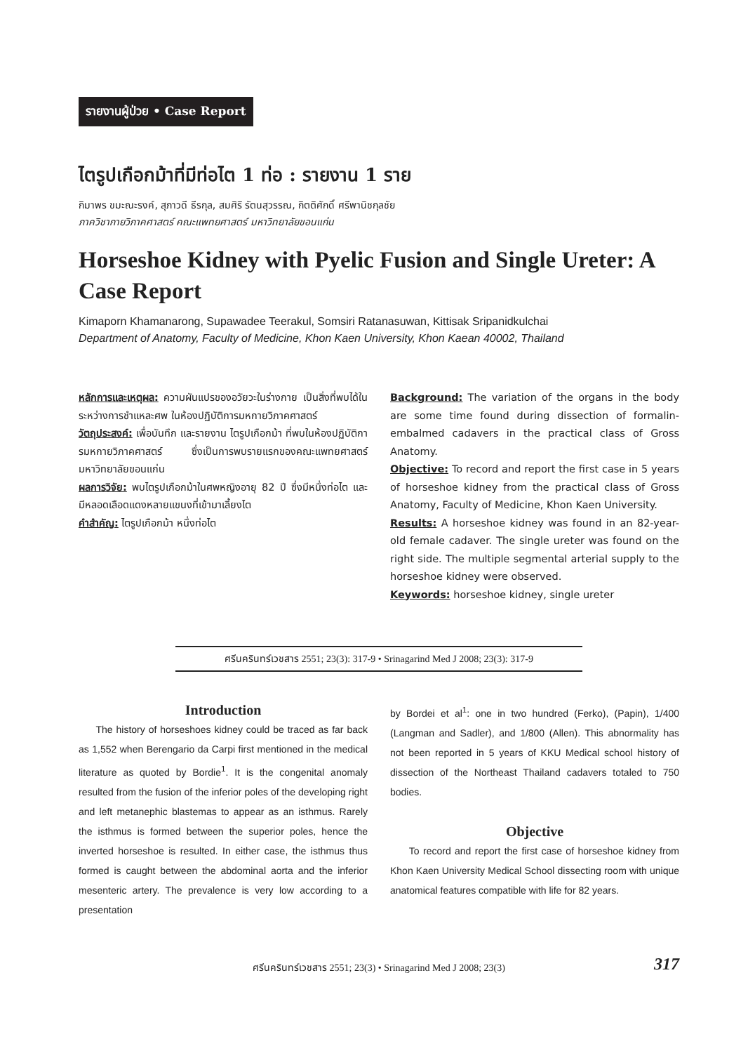รายงานผู้ป่วย • Case Report
ไตรูปเกือกม้าที่มีท่อไต 1 ท่อ : รายงาน 1 ราย
กิมาพร ขมะณะรงค์, สุภาวดี ธีรกุล, สมศิริ รัตนสุวรรณ, กิตติศักดิ์ ศรีพานิชกุลชัย
ภาควิชากายวิภาคศาสตร์ คณะแพทยศาสตร์ มหาวิทยาลัยขอนแก่น
Horseshoe Kidney with Pyelic Fusion and Single Ureter: A Case Report
Kimaporn Khamanarong, Supawadee Teerakul, Somsiri Ratanasuwan, Kittisak Sripanidkulchai
Department of Anatomy, Faculty of Medicine, Khon Kaen University, Khon Kaean 40002, Thailand
หลักการและเหตุผล: ความผันแปรของอวัยวะในร่างกาย เป็นสิ่งที่พบได้ในระหว่างการชำแหละศพ ในห้องปฏิบัติการมหกายวิภาคศาสตร์
วัตถุประสงค์: เพื่อบันทึก และรายงาน ไตรูปเกือกม้า ที่พบในห้องปฏิบัติการมหกายวิภาคศาสตร์ ซึ่งเป็นการพบรายแรกของคณะแพทยศาสตร์ มหาวิทยาลัยขอนแก่น
ผลการวิจัย: พบไตรูปเกือกม้าในศพหญิงอายุ 82 ปี ซึ่งมีหนึ่งท่อไต และ มีหลอดเลือดแดงหลายแขนงที่เข้ามาเลี้ยงไต
คำสำคัญ: ไตรูปเกือกม้า หนึ่งท่อไต
Background: The variation of the organs in the body are some time found during dissection of formalin-embalmed cadavers in the practical class of Gross Anatomy.
Objective: To record and report the first case in 5 years of horseshoe kidney from the practical class of Gross Anatomy, Faculty of Medicine, Khon Kaen University.
Results: A horseshoe kidney was found in an 82-year-old female cadaver. The single ureter was found on the right side. The multiple segmental arterial supply to the horseshoe kidney were observed.
Keywords: horseshoe kidney, single ureter
ศรีนครินทร์เวชสาร 2551; 23(3): 317-9 • Srinagarind Med J 2008; 23(3): 317-9
Introduction
The history of horseshoes kidney could be traced as far back as 1,552 when Berengario da Carpi first mentioned in the medical literature as quoted by Bordie<sup>1</sup>. It is the congenital anomaly resulted from the fusion of the inferior poles of the developing right and left metanephic blastemas to appear as an isthmus. Rarely the isthmus is formed between the superior poles, hence the inverted horseshoe is resulted. In either case, the isthmus thus formed is caught between the abdominal aorta and the inferior mesenteric artery. The prevalence is very low according to a presentation
by Bordei et al<sup>1</sup>: one in two hundred (Ferko), (Papin), 1/400 (Langman and Sadler), and 1/800 (Allen). This abnormality has not been reported in 5 years of KKU Medical school history of dissection of the Northeast Thailand cadavers totaled to 750 bodies.
Objective
To record and report the first case of horseshoe kidney from Khon Kaen University Medical School dissecting room with unique anatomical features compatible with life for 82 years.
ศรีนครินทร์เวชสาร 2551; 23(3) • Srinagarind Med J 2008; 23(3) 317